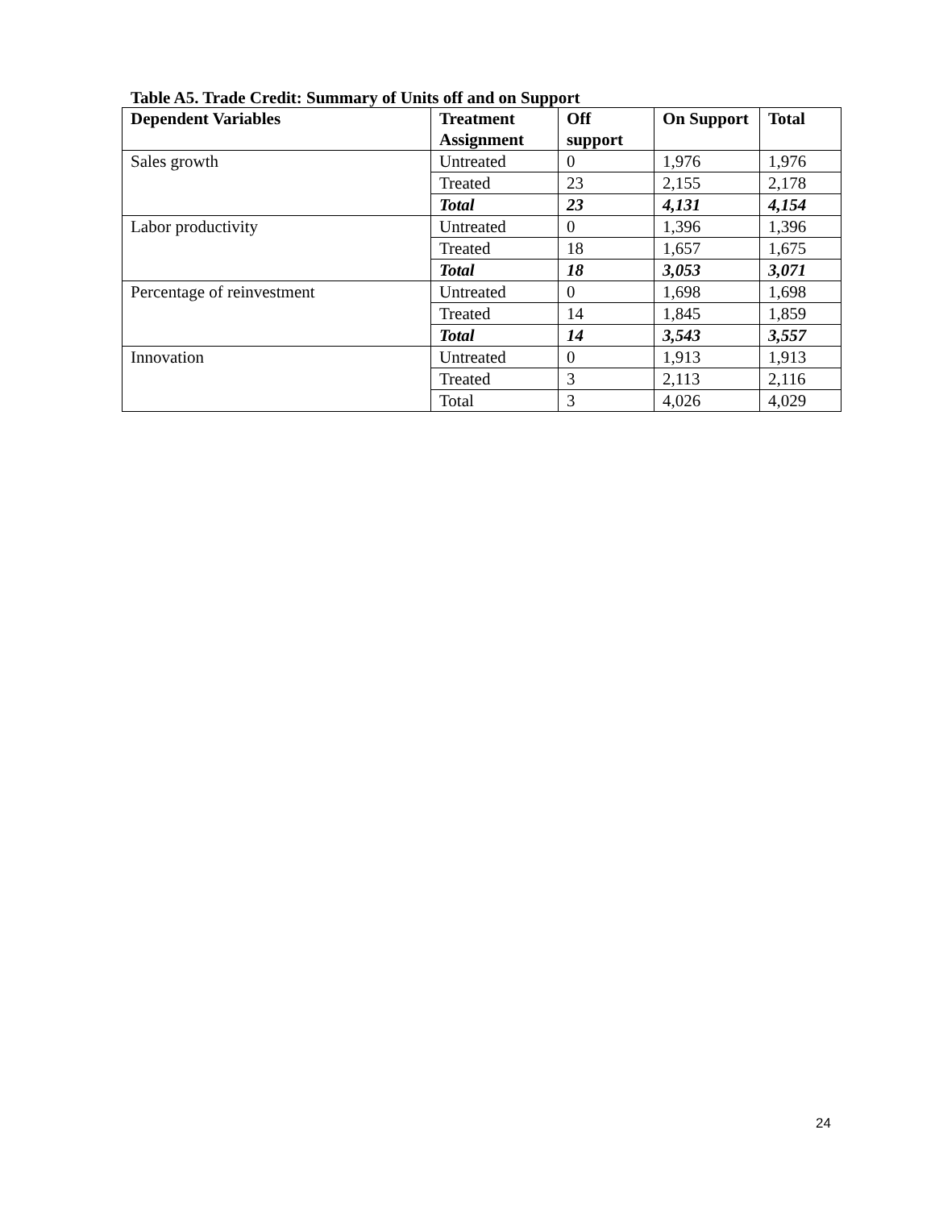Table A5. Trade Credit: Summary of Units off and on Support
| Dependent Variables | Treatment Assignment | Off support | On Support | Total |
| --- | --- | --- | --- | --- |
| Sales growth | Untreated | 0 | 1,976 | 1,976 |
| | Treated | 23 | 2,155 | 2,178 |
| | Total | 23 | 4,131 | 4,154 |
| Labor productivity | Untreated | 0 | 1,396 | 1,396 |
| | Treated | 18 | 1,657 | 1,675 |
| | Total | 18 | 3,053 | 3,071 |
| Percentage of reinvestment | Untreated | 0 | 1,698 | 1,698 |
| | Treated | 14 | 1,845 | 1,859 |
| | Total | 14 | 3,543 | 3,557 |
| Innovation | Untreated | 0 | 1,913 | 1,913 |
| | Treated | 3 | 2,113 | 2,116 |
| | Total | 3 | 4,026 | 4,029 |
24